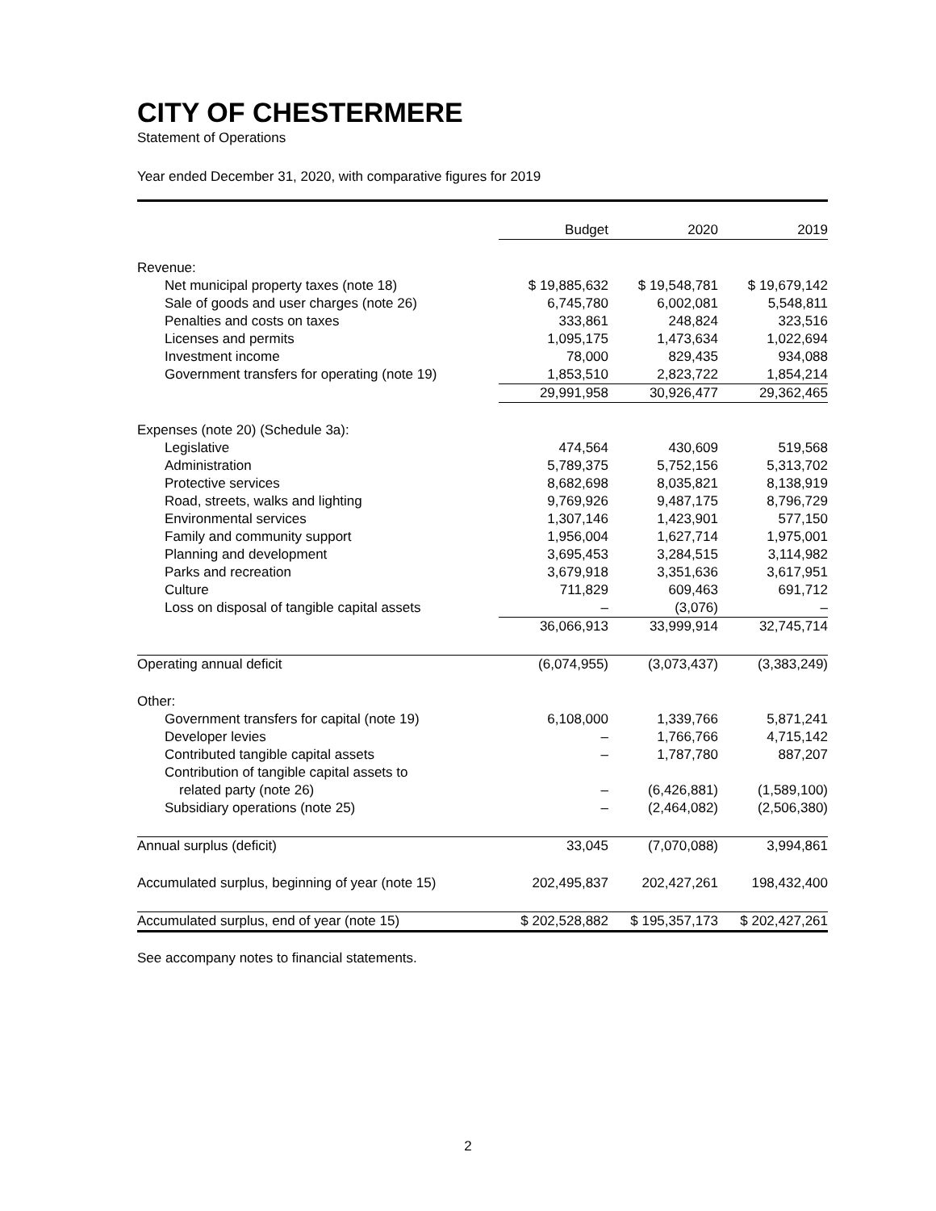CITY OF CHESTERMERE
Statement of Operations
Year ended December 31, 2020, with comparative figures for 2019
| | Budget | 2020 | 2019 |
| --- | --- | --- | --- |
| Revenue: | | | |
| Net municipal property taxes (note 18) | $ 19,885,632 | $ 19,548,781 | $ 19,679,142 |
| Sale of goods and user charges (note 26) | 6,745,780 | 6,002,081 | 5,548,811 |
| Penalties and costs on taxes | 333,861 | 248,824 | 323,516 |
| Licenses and permits | 1,095,175 | 1,473,634 | 1,022,694 |
| Investment income | 78,000 | 829,435 | 934,088 |
| Government transfers for operating (note 19) | 1,853,510 | 2,823,722 | 1,854,214 |
| | 29,991,958 | 30,926,477 | 29,362,465 |
| Expenses (note 20) (Schedule 3a): | | | |
| Legislative | 474,564 | 430,609 | 519,568 |
| Administration | 5,789,375 | 5,752,156 | 5,313,702 |
| Protective services | 8,682,698 | 8,035,821 | 8,138,919 |
| Road, streets, walks and lighting | 9,769,926 | 9,487,175 | 8,796,729 |
| Environmental services | 1,307,146 | 1,423,901 | 577,150 |
| Family and community support | 1,956,004 | 1,627,714 | 1,975,001 |
| Planning and development | 3,695,453 | 3,284,515 | 3,114,982 |
| Parks and recreation | 3,679,918 | 3,351,636 | 3,617,951 |
| Culture | 711,829 | 609,463 | 691,712 |
| Loss on disposal of tangible capital assets | – | (3,076) | – |
| | 36,066,913 | 33,999,914 | 32,745,714 |
| Operating annual deficit | (6,074,955) | (3,073,437) | (3,383,249) |
| Other: | | | |
| Government transfers for capital (note 19) | 6,108,000 | 1,339,766 | 5,871,241 |
| Developer levies | – | 1,766,766 | 4,715,142 |
| Contributed tangible capital assets | – | 1,787,780 | 887,207 |
| Contribution of tangible capital assets to | | | |
| related party (note 26) | – | (6,426,881) | (1,589,100) |
| Subsidiary operations (note 25) | – | (2,464,082) | (2,506,380) |
| Annual surplus (deficit) | 33,045 | (7,070,088) | 3,994,861 |
| Accumulated surplus, beginning of year (note 15) | 202,495,837 | 202,427,261 | 198,432,400 |
| Accumulated surplus, end of year (note 15) | $ 202,528,882 | $ 195,357,173 | $ 202,427,261 |
See accompany notes to financial statements.
2